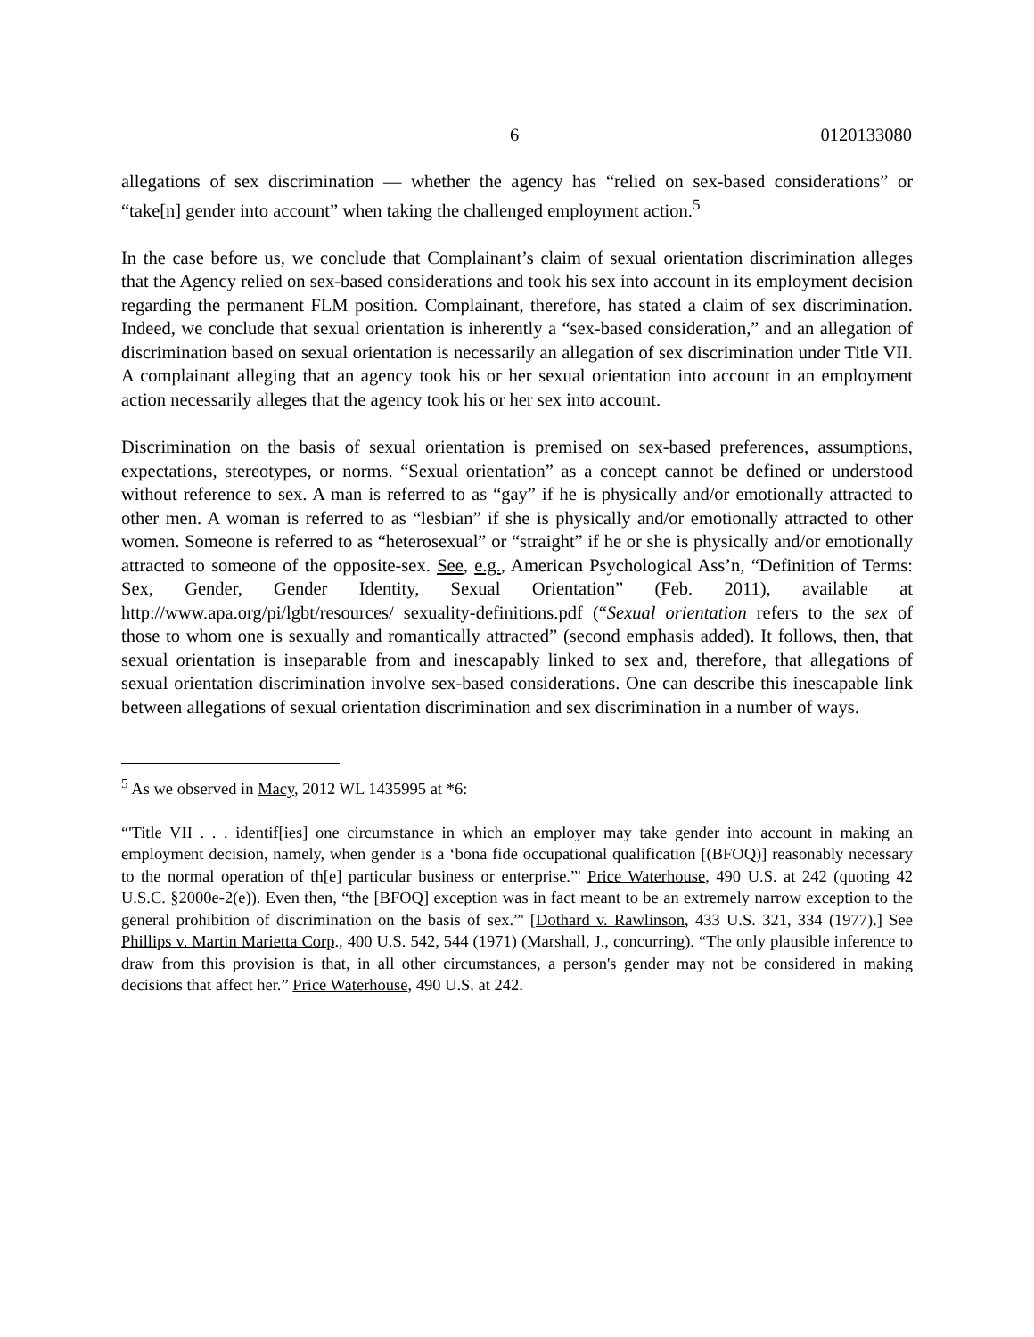6 0120133080
allegations of sex discrimination — whether the agency has “relied on sex-based considerations” or “take[n] gender into account” when taking the challenged employment action.<sup>5</sup>
In the case before us, we conclude that Complainant’s claim of sexual orientation discrimination alleges that the Agency relied on sex-based considerations and took his sex into account in its employment decision regarding the permanent FLM position. Complainant, therefore, has stated a claim of sex discrimination. Indeed, we conclude that sexual orientation is inherently a “sex-based consideration,” and an allegation of discrimination based on sexual orientation is necessarily an allegation of sex discrimination under Title VII. A complainant alleging that an agency took his or her sexual orientation into account in an employment action necessarily alleges that the agency took his or her sex into account.
Discrimination on the basis of sexual orientation is premised on sex-based preferences, assumptions, expectations, stereotypes, or norms. “Sexual orientation” as a concept cannot be defined or understood without reference to sex. A man is referred to as “gay” if he is physically and/or emotionally attracted to other men. A woman is referred to as “lesbian” if she is physically and/or emotionally attracted to other women. Someone is referred to as “heterosexual” or “straight” if he or she is physically and/or emotionally attracted to someone of the opposite-sex. See, e.g., American Psychological Ass’n, “Definition of Terms: Sex, Gender, Gender Identity, Sexual Orientation” (Feb. 2011), available at http://www.apa.org/pi/lgbt/resources/ sexuality-definitions.pdf (“Sexual orientation refers to the sex of those to whom one is sexually and romantically attracted” (second emphasis added). It follows, then, that sexual orientation is inseparable from and inescapably linked to sex and, therefore, that allegations of sexual orientation discrimination involve sex-based considerations. One can describe this inescapable link between allegations of sexual orientation discrimination and sex discrimination in a number of ways.
<sup>5</sup> As we observed in Macy, 2012 WL 1435995 at *6:
“'Title VII . . . identif[ies] one circumstance in which an employer may take gender into account in making an employment decision, namely, when gender is a ‘bona fide occupational qualification [(BFOQ)] reasonably necessary to the normal operation of th[e] particular business or enterprise.”' Price Waterhouse, 490 U.S. at 242 (quoting 42 U.S.C. §2000e-2(e)). Even then, “the [BFOQ] exception was in fact meant to be an extremely narrow exception to the general prohibition of discrimination on the basis of sex.”' [Dothard v. Rawlinson, 433 U.S. 321, 334 (1977).] See Phillips v. Martin Marietta Corp., 400 U.S. 542, 544 (1971) (Marshall, J., concurring). “The only plausible inference to draw from this provision is that, in all other circumstances, a person's gender may not be considered in making decisions that affect her.” Price Waterhouse, 490 U.S. at 242.